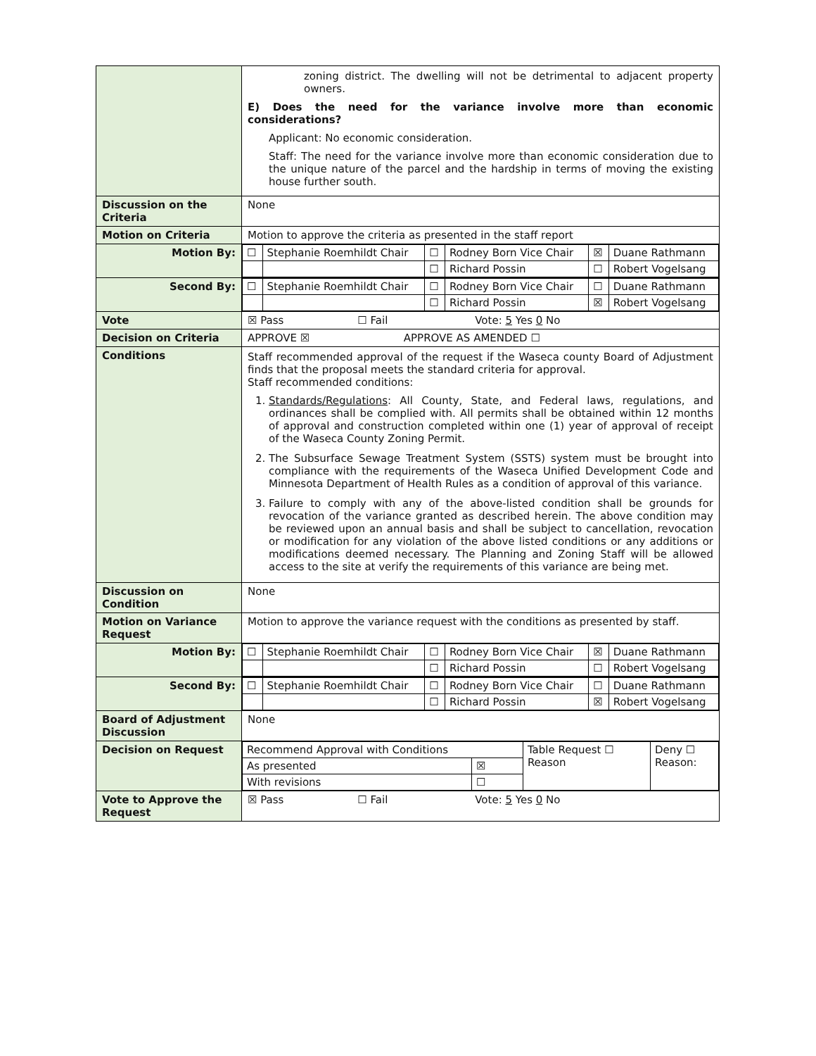| | zoning district. The dwelling will not be detrimental to adjacent property owners. E) Does the need for the variance involve more than economic considerations? Applicant: No economic consideration. Staff: The need for the variance involve more than economic consideration due to the unique nature of the parcel and the hardship in terms of moving the existing house further south. |
| Discussion on the Criteria | None |
| Motion on Criteria | Motion to approve the criteria as presented in the staff report |
| Motion By: | / ☐ / Stephanie Roemhildt Chair / ☐ / Rodney Born Vice Chair / ☒ / Duane Rathmann / / / / ☐ / Richard Possin / ☐ / Robert Vogelsang / |
| Second By: | / ☐ / Stephanie Roemhildt Chair / ☐ / Rodney Born Vice Chair / ☐ / Duane Rathmann / / / / ☐ / Richard Possin / ☒ / Robert Vogelsang / |
| Vote | ☒ Pass ☐ Fail Vote: 5 Yes 0 No |
| Decision on Criteria | APPROVE ☒ APPROVE AS AMENDED ☐ |
| Conditions | Staff recommended approval of the request if the Waseca county Board of Adjustment finds that the proposal meets the standard criteria for approval. Staff recommended conditions: 1. Standards/Regulations : All County, State, and Federal laws, regulations, and ordinances shall be complied with. All permits shall be obtained within 12 months of approval and construction completed within one (1) year of approval of receipt of the Waseca County Zoning Permit. 2. The Subsurface Sewage Treatment System (SSTS) system must be brought into compliance with the requirements of the Waseca Unified Development Code and Minnesota Department of Health Rules as a condition of approval of this variance. 3. Failure to comply with any of the above-listed condition shall be grounds for revocation of the variance granted as described herein. The above condition may be reviewed upon an annual basis and shall be subject to cancellation, revocation or modification for any violation of the above listed conditions or any additions or modifications deemed necessary. The Planning and Zoning Staff will be allowed access to the site at verify the requirements of this variance are being met. |
| Discussion on Condition | None |
| Motion on Variance Request | Motion to approve the variance request with the conditions as presented by staff. |
| Motion By: | / ☐ / Stephanie Roemhildt Chair / ☐ / Rodney Born Vice Chair / ☒ / Duane Rathmann / / / / ☐ / Richard Possin / ☐ / Robert Vogelsang / |
| Second By: | / ☐ / Stephanie Roemhildt Chair / ☐ / Rodney Born Vice Chair / ☐ / Duane Rathmann / / / / ☐ / Richard Possin / ☒ / Robert Vogelsang / |
| Board of Adjustment Discussion | None |
| Decision on Request | / Recommend Approval with Conditions / / Table Request ☐ Reason / Deny ☐ Reason: / / As presented / ☒ / / / / With revisions / ☐ / / / |
| Vote to Approve the Request | ☒ Pass ☐ Fail Vote: 5 Yes 0 No |